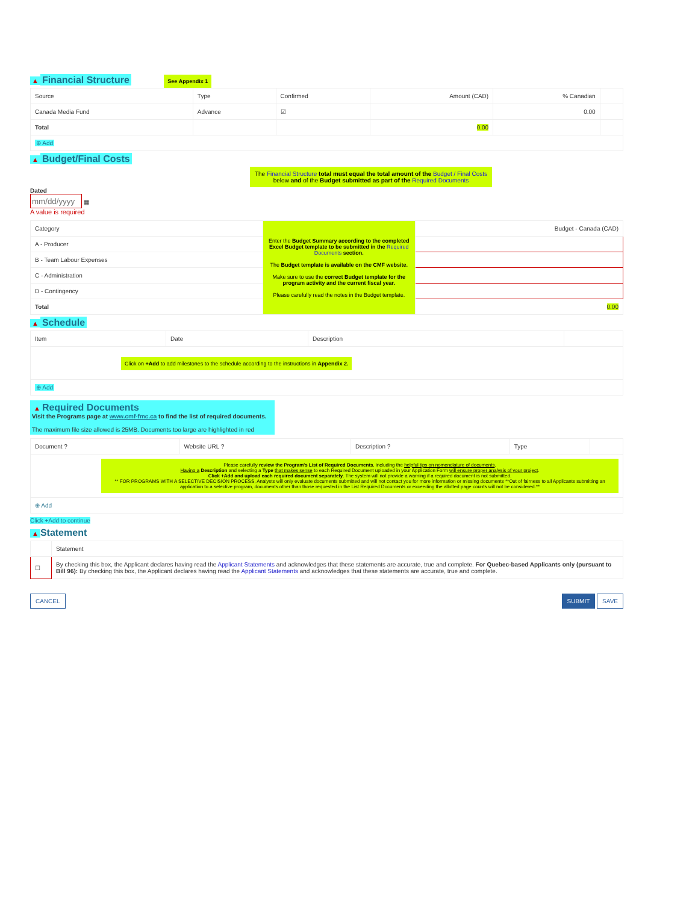▲ Financial Structure See Appendix 1
| Source | Type | Confirmed | Amount (CAD) | % Canadian | |
| --- | --- | --- | --- | --- | --- |
| Canada Media Fund | Advance | ☑ | | 0.00 | |
| Total | | | 0.00 | | |
| ⊕ Add | | | | | |
▲ Budget/Final Costs
The Financial Structure total must equal the total amount of the Budget / Final Costs below and of the Budget submitted as part of the Required Documents
Dated
▦
A value is required
| Category | Enter the Budget Summary according to the completed Excel Budget template to be submitted in the Required Documents section. The Budget template is available on the CMF website. Make sure to use the correct Budget template for the program activity and the current fiscal year. Please carefully read the notes in the Budget template. | Budget - Canada (CAD) |
| --- | --- | --- |
| A - Producer | | |
| B - Team Labour Expenses | | |
| C - Administration | | |
| D - Contingency | | |
| Total | | 0.00 |
▲ Schedule
| Item | Date | Description | |
| --- | --- | --- | --- |
| Click on +Add to add milestones to the schedule according to the instructions in Appendix 2. | | | |
| ⊕ Add | | | |
▲ Required Documents
Visit the Programs page at www.cmf-fmc.ca to find the list of required documents.
The maximum file size allowed is 25MB. Documents too large are highlighted in red
| Document ? | Website URL ? | Description ? | Type | |
| --- | --- | --- | --- | --- |
| Please carefully review the Program's List of Required Documents , including the helpful tips on nomenclature of documents . Having a Description and selecting a Type that makes sense to each Required Document uploaded in your Application Form will ensure proper analysis of your project . Click +Add and upload each required document separately . The system will not provide a warning if a required document is not submitted. ** FOR PROGRAMS WITH A SELECTIVE DECISION PROCESS, Analysts will only evaluate documents submitted and will not contact you for more information or missing documents **Out of fairness to all Applicants submitting an application to a selective program, documents other than those requested in the List Required Documents or exceeding the allotted page counts will not be considered.** | | | | |
| ⊕ Add | | | | |
Click +Add to continue
▲ Statement
| | Statement |
| --- | --- |
| ☐ | By checking this box, the Applicant declares having read the Applicant Statements and acknowledges that these statements are accurate, true and complete. For Quebec-based Applicants only (pursuant to Bill 96): By checking this box, the Applicant declares having read the Applicant Statements and acknowledges that these statements are accurate, true and complete. |
CANCEL SUBMIT SAVE